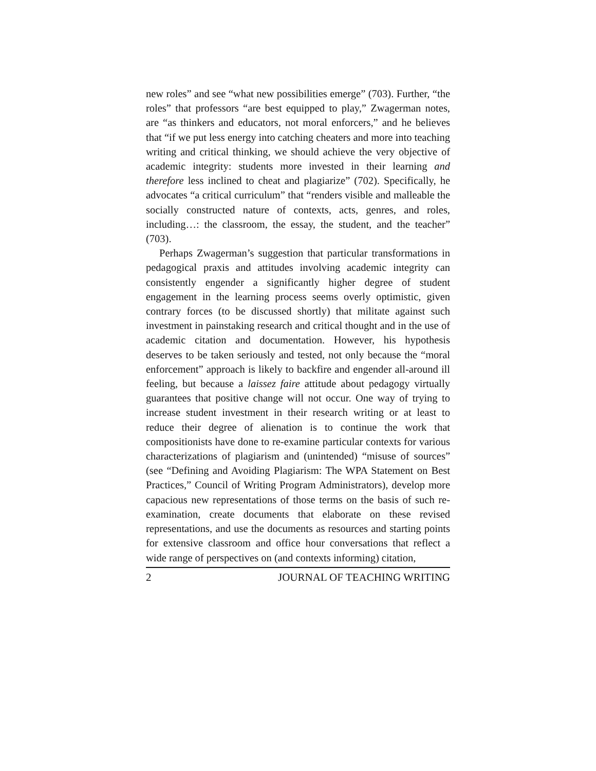new roles” and see “what new possibilities emerge” (703). Further, “the roles” that professors “are best equipped to play,” Zwagerman notes, are “as thinkers and educators, not moral enforcers,” and he believes that “if we put less energy into catching cheaters and more into teaching writing and critical thinking, we should achieve the very objective of academic integrity: students more invested in their learning and therefore less inclined to cheat and plagiarize” (702). Specifically, he advocates “a critical curriculum” that “renders visible and malleable the socially constructed nature of contexts, acts, genres, and roles, including…: the classroom, the essay, the student, and the teacher” (703).
Perhaps Zwagerman’s suggestion that particular transformations in pedagogical praxis and attitudes involving academic integrity can consistently engender a significantly higher degree of student engagement in the learning process seems overly optimistic, given contrary forces (to be discussed shortly) that militate against such investment in painstaking research and critical thought and in the use of academic citation and documentation. However, his hypothesis deserves to be taken seriously and tested, not only because the “moral enforcement” approach is likely to backfire and engender all-around ill feeling, but because a laissez faire attitude about pedagogy virtually guarantees that positive change will not occur. One way of trying to increase student investment in their research writing or at least to reduce their degree of alienation is to continue the work that compositionists have done to re-examine particular contexts for various characterizations of plagiarism and (unintended) “misuse of sources” (see “Defining and Avoiding Plagiarism: The WPA Statement on Best Practices,” Council of Writing Program Administrators), develop more capacious new representations of those terms on the basis of such re-examination, create documents that elaborate on these revised representations, and use the documents as resources and starting points for extensive classroom and office hour conversations that reflect a wide range of perspectives on (and contexts informing) citation,
2 JOURNAL OF TEACHING WRITING